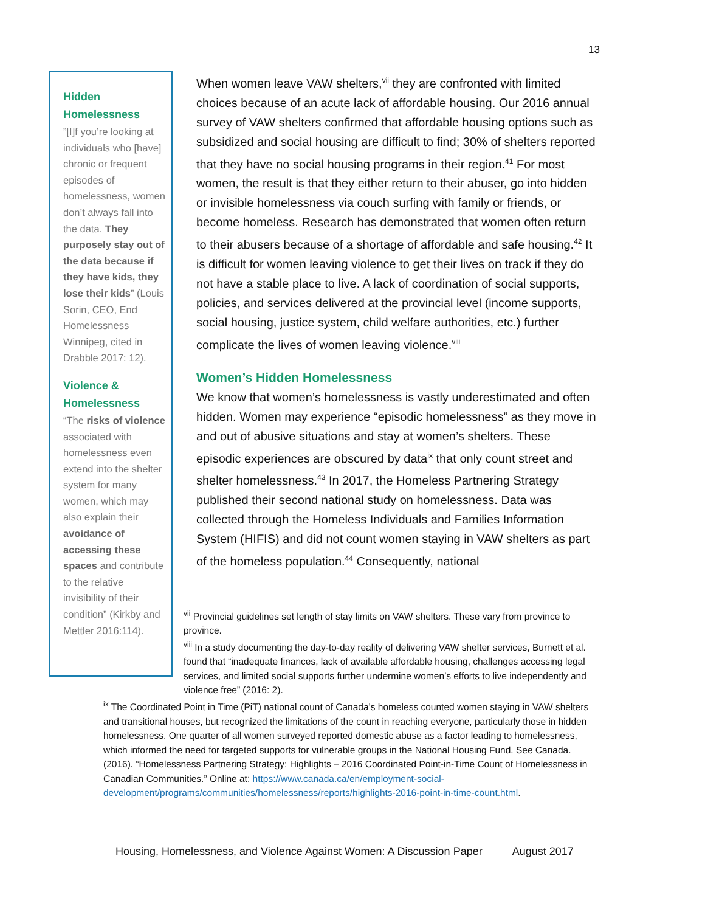13
Hidden Homelessness
”[I]f you’re looking at individuals who [have] chronic or frequent episodes of homelessness, women don’t always fall into the data. They purposely stay out of the data because if they have kids, they lose their kids” (Louis Sorin, CEO, End Homelessness Winnipeg, cited in Drabble 2017: 12).
Violence & Homelessness
“The risks of violence associated with homelessness even extend into the shelter system for many women, which may also explain their avoidance of accessing these spaces and contribute to the relative invisibility of their condition” (Kirkby and Mettler 2016:114).
When women leave VAW shelters,<sup>vii</sup> they are confronted with limited choices because of an acute lack of affordable housing. Our 2016 annual survey of VAW shelters confirmed that affordable housing options such as subsidized and social housing are difficult to find; 30% of shelters reported that they have no social housing programs in their region.<sup>41</sup> For most women, the result is that they either return to their abuser, go into hidden or invisible homelessness via couch surfing with family or friends, or become homeless. Research has demonstrated that women often return to their abusers because of a shortage of affordable and safe housing.<sup>42</sup> It is difficult for women leaving violence to get their lives on track if they do not have a stable place to live. A lack of coordination of social supports, policies, and services delivered at the provincial level (income supports, social housing, justice system, child welfare authorities, etc.) further complicate the lives of women leaving violence.<sup>viii</sup>
Women’s Hidden Homelessness
We know that women’s homelessness is vastly underestimated and often hidden. Women may experience “episodic homelessness” as they move in and out of abusive situations and stay at women’s shelters. These episodic experiences are obscured by data<sup>ix</sup> that only count street and shelter homelessness.<sup>43</sup> In 2017, the Homeless Partnering Strategy published their second national study on homelessness. Data was collected through the Homeless Individuals and Families Information System (HIFIS) and did not count women staying in VAW shelters as part of the homeless population.<sup>44</sup> Consequently, national
<sup>vii</sup> Provincial guidelines set length of stay limits on VAW shelters. These vary from province to province.
<sup>viii</sup> In a study documenting the day-to-day reality of delivering VAW shelter services, Burnett et al. found that “inadequate finances, lack of available affordable housing, challenges accessing legal services, and limited social supports further undermine women’s efforts to live independently and violence free” (2016: 2).
<sup>ix</sup> The Coordinated Point in Time (PiT) national count of Canada’s homeless counted women staying in VAW shelters and transitional houses, but recognized the limitations of the count in reaching everyone, particularly those in hidden homelessness. One quarter of all women surveyed reported domestic abuse as a factor leading to homelessness, which informed the need for targeted supports for vulnerable groups in the National Housing Fund. See Canada. (2016). “Homelessness Partnering Strategy: Highlights – 2016 Coordinated Point-in-Time Count of Homelessness in Canadian Communities.” Online at: https://www.canada.ca/en/employment-social-development/programs/communities/homelessness/reports/highlights-2016-point-in-time-count.html.
Housing, Homelessness, and Violence Against Women: A Discussion Paper August 2017